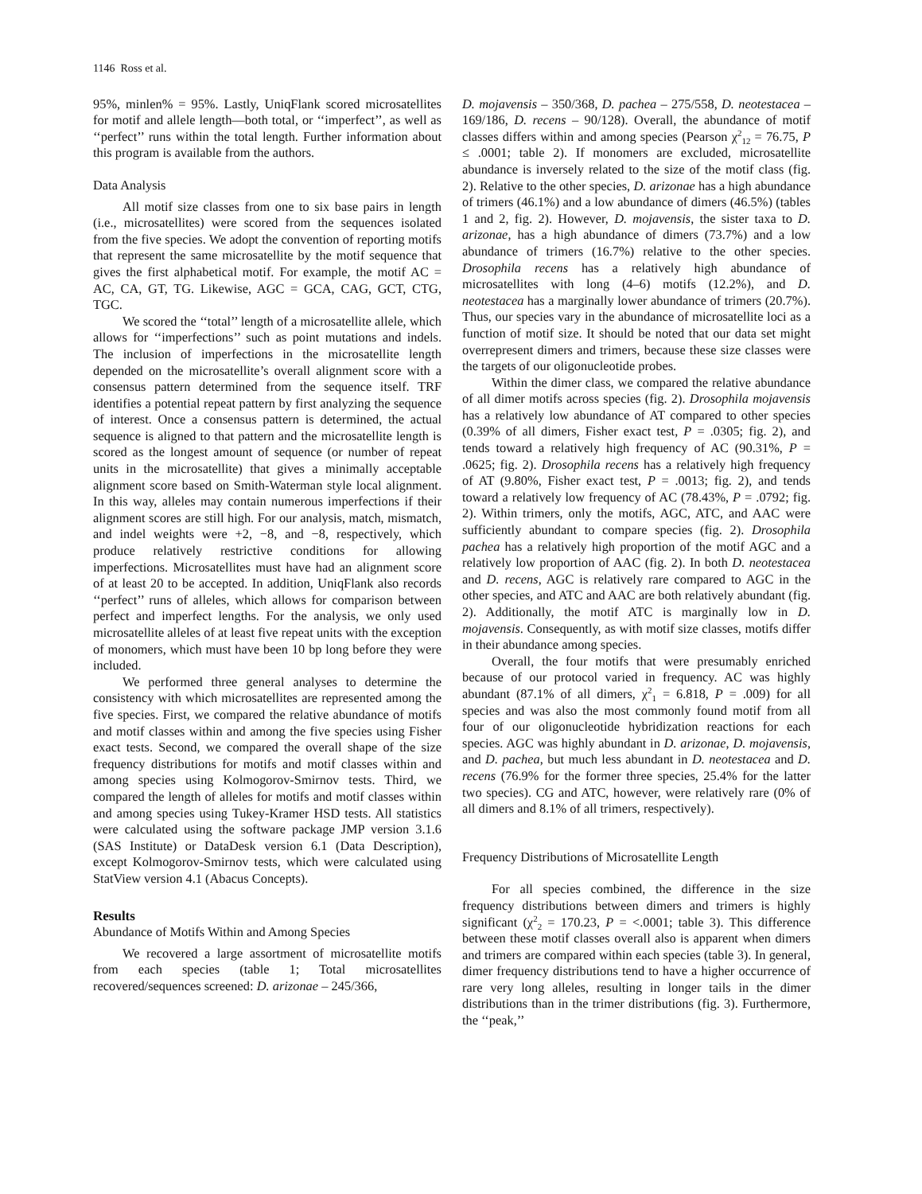1146 Ross et al.
95%, minlen% = 95%. Lastly, UniqFlank scored microsatellites for motif and allele length—both total, or ‘‘imperfect’’, as well as ‘‘perfect’’ runs within the total length. Further information about this program is available from the authors.
Data Analysis
All motif size classes from one to six base pairs in length (i.e., microsatellites) were scored from the sequences isolated from the five species. We adopt the convention of reporting motifs that represent the same microsatellite by the motif sequence that gives the first alphabetical motif. For example, the motif AC = AC, CA, GT, TG. Likewise, AGC = GCA, CAG, GCT, CTG, TGC.
We scored the ‘‘total’’ length of a microsatellite allele, which allows for ‘‘imperfections’’ such as point mutations and indels. The inclusion of imperfections in the microsatellite length depended on the microsatellite’s overall alignment score with a consensus pattern determined from the sequence itself. TRF identifies a potential repeat pattern by first analyzing the sequence of interest. Once a consensus pattern is determined, the actual sequence is aligned to that pattern and the microsatellite length is scored as the longest amount of sequence (or number of repeat units in the microsatellite) that gives a minimally acceptable alignment score based on Smith-Waterman style local alignment. In this way, alleles may contain numerous imperfections if their alignment scores are still high. For our analysis, match, mismatch, and indel weights were +2, −8, and −8, respectively, which produce relatively restrictive conditions for allowing imperfections. Microsatellites must have had an alignment score of at least 20 to be accepted. In addition, UniqFlank also records ‘‘perfect’’ runs of alleles, which allows for comparison between perfect and imperfect lengths. For the analysis, we only used microsatellite alleles of at least five repeat units with the exception of monomers, which must have been 10 bp long before they were included.
We performed three general analyses to determine the consistency with which microsatellites are represented among the five species. First, we compared the relative abundance of motifs and motif classes within and among the five species using Fisher exact tests. Second, we compared the overall shape of the size frequency distributions for motifs and motif classes within and among species using Kolmogorov-Smirnov tests. Third, we compared the length of alleles for motifs and motif classes within and among species using Tukey-Kramer HSD tests. All statistics were calculated using the software package JMP version 3.1.6 (SAS Institute) or DataDesk version 6.1 (Data Description), except Kolmogorov-Smirnov tests, which were calculated using StatView version 4.1 (Abacus Concepts).
Results
Abundance of Motifs Within and Among Species
We recovered a large assortment of microsatellite motifs from each species (table 1; Total microsatellites recovered/sequences screened: D. arizonae – 245/366,
D. mojavensis – 350/368, D. pachea – 275/558, D. neotestacea – 169/186, D. recens – 90/128). Overall, the abundance of motif classes differs within and among species (Pearson χ<sup>2</sup><sub>12</sub> = 76.75, P ≤ .0001; table 2). If monomers are excluded, microsatellite abundance is inversely related to the size of the motif class (fig. 2). Relative to the other species, D. arizonae has a high abundance of trimers (46.1%) and a low abundance of dimers (46.5%) (tables 1 and 2, fig. 2). However, D. mojavensis, the sister taxa to D. arizonae, has a high abundance of dimers (73.7%) and a low abundance of trimers (16.7%) relative to the other species. Drosophila recens has a relatively high abundance of microsatellites with long (4–6) motifs (12.2%), and D. neotestacea has a marginally lower abundance of trimers (20.7%). Thus, our species vary in the abundance of microsatellite loci as a function of motif size. It should be noted that our data set might overrepresent dimers and trimers, because these size classes were the targets of our oligonucleotide probes.
Within the dimer class, we compared the relative abundance of all dimer motifs across species (fig. 2). Drosophila mojavensis has a relatively low abundance of AT compared to other species (0.39% of all dimers, Fisher exact test, P = .0305; fig. 2), and tends toward a relatively high frequency of AC (90.31%, P = .0625; fig. 2). Drosophila recens has a relatively high frequency of AT (9.80%, Fisher exact test, P = .0013; fig. 2), and tends toward a relatively low frequency of AC (78.43%, P = .0792; fig. 2). Within trimers, only the motifs, AGC, ATC, and AAC were sufficiently abundant to compare species (fig. 2). Drosophila pachea has a relatively high proportion of the motif AGC and a relatively low proportion of AAC (fig. 2). In both D. neotestacea and D. recens, AGC is relatively rare compared to AGC in the other species, and ATC and AAC are both relatively abundant (fig. 2). Additionally, the motif ATC is marginally low in D. mojavensis. Consequently, as with motif size classes, motifs differ in their abundance among species.
Overall, the four motifs that were presumably enriched because of our protocol varied in frequency. AC was highly abundant (87.1% of all dimers, χ<sup>2</sup><sub>1</sub> = 6.818, P = .009) for all species and was also the most commonly found motif from all four of our oligonucleotide hybridization reactions for each species. AGC was highly abundant in D. arizonae, D. mojavensis, and D. pachea, but much less abundant in D. neotestacea and D. recens (76.9% for the former three species, 25.4% for the latter two species). CG and ATC, however, were relatively rare (0% of all dimers and 8.1% of all trimers, respectively).
Frequency Distributions of Microsatellite Length
For all species combined, the difference in the size frequency distributions between dimers and trimers is highly significant (χ<sup>2</sup><sub>2</sub> = 170.23, P = <.0001; table 3). This difference between these motif classes overall also is apparent when dimers and trimers are compared within each species (table 3). In general, dimer frequency distributions tend to have a higher occurrence of rare very long alleles, resulting in longer tails in the dimer distributions than in the trimer distributions (fig. 3). Furthermore, the ‘‘peak,’’